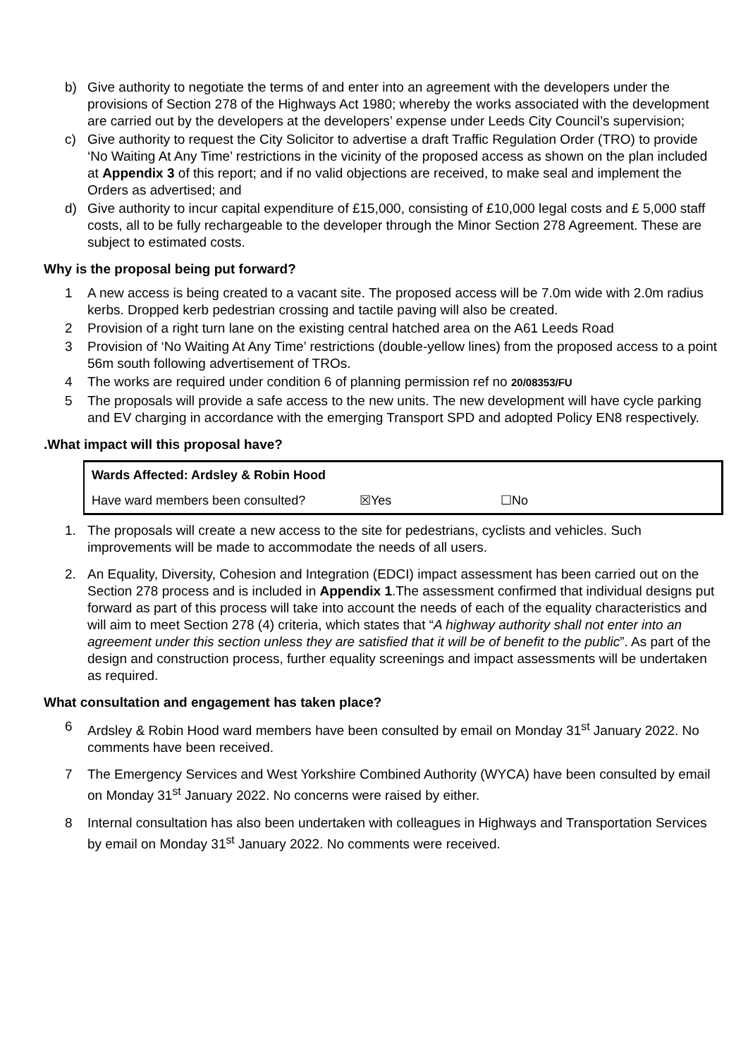b) Give authority to negotiate the terms of and enter into an agreement with the developers under the provisions of Section 278 of the Highways Act 1980; whereby the works associated with the development are carried out by the developers at the developers’ expense under Leeds City Council’s supervision;
c) Give authority to request the City Solicitor to advertise a draft Traffic Regulation Order (TRO) to provide ‘No Waiting At Any Time’ restrictions in the vicinity of the proposed access as shown on the plan included at Appendix 3 of this report; and if no valid objections are received, to make seal and implement the Orders as advertised; and
d) Give authority to incur capital expenditure of £15,000, consisting of £10,000 legal costs and £ 5,000 staff costs, all to be fully rechargeable to the developer through the Minor Section 278 Agreement. These are subject to estimated costs.
Why is the proposal being put forward?
1 A new access is being created to a vacant site. The proposed access will be 7.0m wide with 2.0m radius kerbs. Dropped kerb pedestrian crossing and tactile paving will also be created.
2 Provision of a right turn lane on the existing central hatched area on the A61 Leeds Road
3 Provision of ‘No Waiting At Any Time’ restrictions (double-yellow lines) from the proposed access to a point 56m south following advertisement of TROs.
4 The works are required under condition 6 of planning permission ref no 20/08353/FU
5 The proposals will provide a safe access to the new units. The new development will have cycle parking and EV charging in accordance with the emerging Transport SPD and adopted Policy EN8 respectively.
.What impact will this proposal have?
| Wards Affected: Ardsley & Robin Hood | | |
| Have ward members been consulted? | ☒Yes | ☐No |
1. The proposals will create a new access to the site for pedestrians, cyclists and vehicles. Such improvements will be made to accommodate the needs of all users.
2. An Equality, Diversity, Cohesion and Integration (EDCI) impact assessment has been carried out on the Section 278 process and is included in Appendix 1.The assessment confirmed that individual designs put forward as part of this process will take into account the needs of each of the equality characteristics and will aim to meet Section 278 (4) criteria, which states that “A highway authority shall not enter into an agreement under this section unless they are satisfied that it will be of benefit to the public”. As part of the design and construction process, further equality screenings and impact assessments will be undertaken as required.
What consultation and engagement has taken place?
6 Ardsley & Robin Hood ward members have been consulted by email on Monday 31<sup>st</sup> January 2022. No comments have been received.
7 The Emergency Services and West Yorkshire Combined Authority (WYCA) have been consulted by email on Monday 31<sup>st</sup> January 2022. No concerns were raised by either.
8 Internal consultation has also been undertaken with colleagues in Highways and Transportation Services by email on Monday 31<sup>st</sup> January 2022. No comments were received.